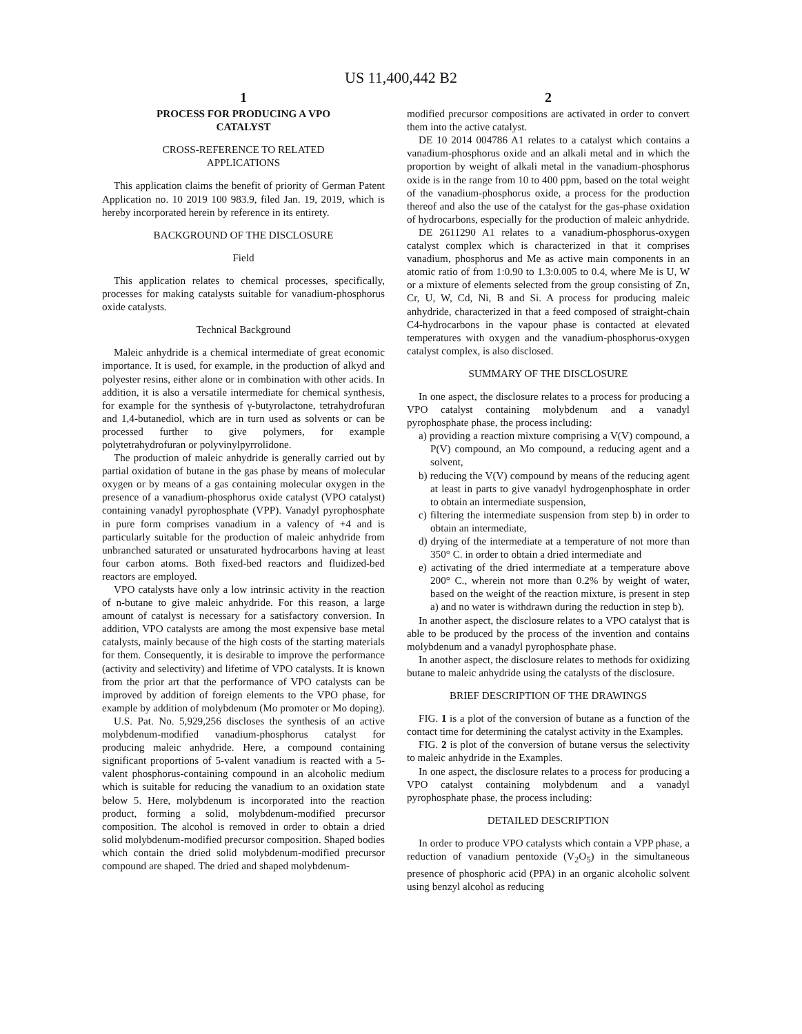US 11,400,442 B2
1
PROCESS FOR PRODUCING A VPO
CATALYST
CROSS-REFERENCE TO RELATED
APPLICATIONS
This application claims the benefit of priority of German Patent Application no. 10 2019 100 983.9, filed Jan. 19, 2019, which is hereby incorporated herein by reference in its entirety.
BACKGROUND OF THE DISCLOSURE
Field
This application relates to chemical processes, specifically, processes for making catalysts suitable for vanadium-phosphorus oxide catalysts.
Technical Background
Maleic anhydride is a chemical intermediate of great economic importance. It is used, for example, in the production of alkyd and polyester resins, either alone or in combination with other acids. In addition, it is also a versatile intermediate for chemical synthesis, for example for the synthesis of γ-butyrolactone, tetrahydrofuran and 1,4-butanediol, which are in turn used as solvents or can be processed further to give polymers, for example polytetrahydrofuran or polyvinylpyrrolidone.
The production of maleic anhydride is generally carried out by partial oxidation of butane in the gas phase by means of molecular oxygen or by means of a gas containing molecular oxygen in the presence of a vanadium-phosphorus oxide catalyst (VPO catalyst) containing vanadyl pyrophosphate (VPP). Vanadyl pyrophosphate in pure form comprises vanadium in a valency of +4 and is particularly suitable for the production of maleic anhydride from unbranched saturated or unsaturated hydrocarbons having at least four carbon atoms. Both fixed-bed reactors and fluidized-bed reactors are employed.
VPO catalysts have only a low intrinsic activity in the reaction of n-butane to give maleic anhydride. For this reason, a large amount of catalyst is necessary for a satisfactory conversion. In addition, VPO catalysts are among the most expensive base metal catalysts, mainly because of the high costs of the starting materials for them. Consequently, it is desirable to improve the performance (activity and selectivity) and lifetime of VPO catalysts. It is known from the prior art that the performance of VPO catalysts can be improved by addition of foreign elements to the VPO phase, for example by addition of molybdenum (Mo promoter or Mo doping).
U.S. Pat. No. 5,929,256 discloses the synthesis of an active molybdenum-modified vanadium-phosphorus catalyst for producing maleic anhydride. Here, a compound containing significant proportions of 5-valent vanadium is reacted with a 5-valent phosphorus-containing compound in an alcoholic medium which is suitable for reducing the vanadium to an oxidation state below 5. Here, molybdenum is incorporated into the reaction product, forming a solid, molybdenum-modified precursor composition. The alcohol is removed in order to obtain a dried solid molybdenum-modified precursor composition. Shaped bodies which contain the dried solid molybdenum-modified precursor compound are shaped. The dried and shaped molybdenum-
2
modified precursor compositions are activated in order to convert them into the active catalyst.
DE 10 2014 004786 A1 relates to a catalyst which contains a vanadium-phosphorus oxide and an alkali metal and in which the proportion by weight of alkali metal in the vanadium-phosphorus oxide is in the range from 10 to 400 ppm, based on the total weight of the vanadium-phosphorus oxide, a process for the production thereof and also the use of the catalyst for the gas-phase oxidation of hydrocarbons, especially for the production of maleic anhydride.
DE 2611290 A1 relates to a vanadium-phosphorus-oxygen catalyst complex which is characterized in that it comprises vanadium, phosphorus and Me as active main components in an atomic ratio of from 1:0.90 to 1.3:0.005 to 0.4, where Me is U, W or a mixture of elements selected from the group consisting of Zn, Cr, U, W, Cd, Ni, B and Si. A process for producing maleic anhydride, characterized in that a feed composed of straight-chain C4-hydrocarbons in the vapour phase is contacted at elevated temperatures with oxygen and the vanadium-phosphorus-oxygen catalyst complex, is also disclosed.
SUMMARY OF THE DISCLOSURE
In one aspect, the disclosure relates to a process for producing a VPO catalyst containing molybdenum and a vanadyl pyrophosphate phase, the process including:
a) providing a reaction mixture comprising a V(V) compound, a P(V) compound, an Mo compound, a reducing agent and a solvent,
b) reducing the V(V) compound by means of the reducing agent at least in parts to give vanadyl hydrogenphosphate in order to obtain an intermediate suspension,
c) filtering the intermediate suspension from step b) in order to obtain an intermediate,
d) drying of the intermediate at a temperature of not more than 350° C. in order to obtain a dried intermediate and
e) activating of the dried intermediate at a temperature above 200° C., wherein not more than 0.2% by weight of water, based on the weight of the reaction mixture, is present in step a) and no water is withdrawn during the reduction in step b).
In another aspect, the disclosure relates to a VPO catalyst that is able to be produced by the process of the invention and contains molybdenum and a vanadyl pyrophosphate phase.
In another aspect, the disclosure relates to methods for oxidizing butane to maleic anhydride using the catalysts of the disclosure.
BRIEF DESCRIPTION OF THE DRAWINGS
FIG. 1 is a plot of the conversion of butane as a function of the contact time for determining the catalyst activity in the Examples.
FIG. 2 is plot of the conversion of butane versus the selectivity to maleic anhydride in the Examples.
In one aspect, the disclosure relates to a process for producing a VPO catalyst containing molybdenum and a vanadyl pyrophosphate phase, the process including:
DETAILED DESCRIPTION
In order to produce VPO catalysts which contain a VPP phase, a reduction of vanadium pentoxide (V<sub>2</sub>O<sub>5</sub>) in the simultaneous presence of phosphoric acid (PPA) in an organic alcoholic solvent using benzyl alcohol as reducing